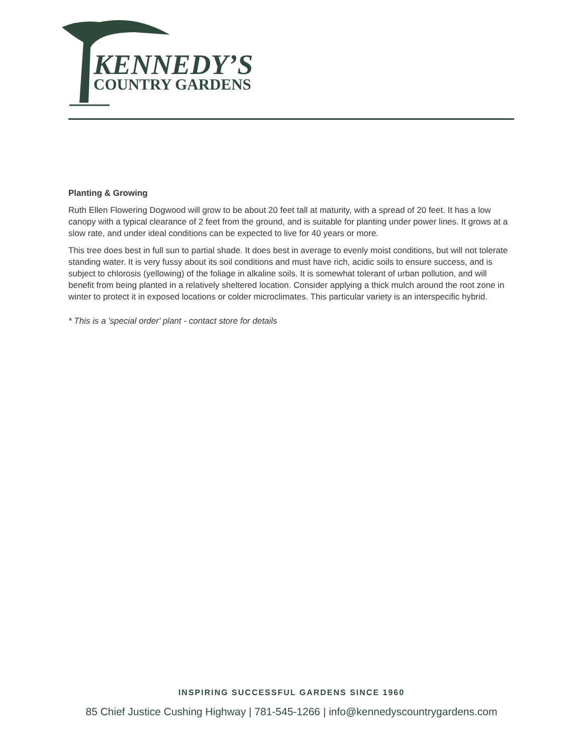KENNEDY’S
COUNTRY GARDENS
Planting & Growing
Ruth Ellen Flowering Dogwood will grow to be about 20 feet tall at maturity, with a spread of 20 feet. It has a low canopy with a typical clearance of 2 feet from the ground, and is suitable for planting under power lines. It grows at a slow rate, and under ideal conditions can be expected to live for 40 years or more.
This tree does best in full sun to partial shade. It does best in average to evenly moist conditions, but will not tolerate standing water. It is very fussy about its soil conditions and must have rich, acidic soils to ensure success, and is subject to chlorosis (yellowing) of the foliage in alkaline soils. It is somewhat tolerant of urban pollution, and will benefit from being planted in a relatively sheltered location. Consider applying a thick mulch around the root zone in winter to protect it in exposed locations or colder microclimates. This particular variety is an interspecific hybrid.
* This is a 'special order' plant - contact store for details
INSPIRING SUCCESSFUL GARDENS SINCE 1960
85 Chief Justice Cushing Highway | 781-545-1266 | info@kennedyscountrygardens.com